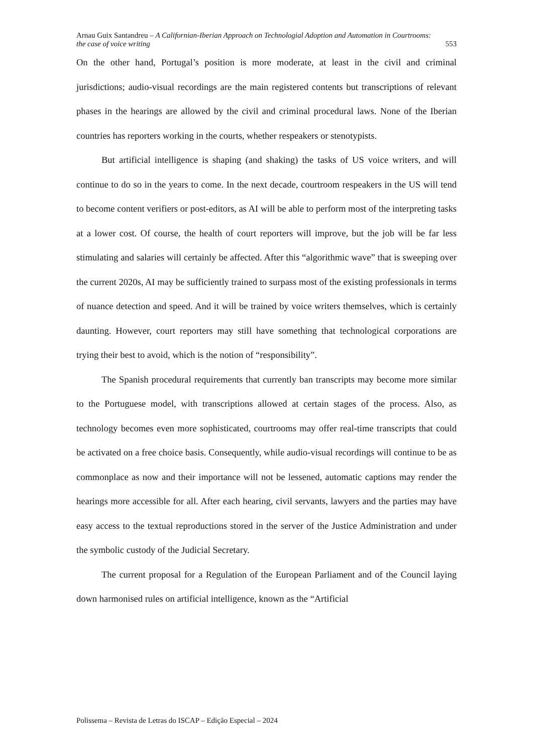Arnau Guix Santandreu – A Californian-Iberian Approach on Technologial Adoption and Automation in Courtrooms: the case of voice writing 553
On the other hand, Portugal’s position is more moderate, at least in the civil and criminal jurisdictions; audio-visual recordings are the main registered contents but transcriptions of relevant phases in the hearings are allowed by the civil and criminal procedural laws. None of the Iberian countries has reporters working in the courts, whether respeakers or stenotypists.
But artificial intelligence is shaping (and shaking) the tasks of US voice writers, and will continue to do so in the years to come. In the next decade, courtroom respeakers in the US will tend to become content verifiers or post-editors, as AI will be able to perform most of the interpreting tasks at a lower cost. Of course, the health of court reporters will improve, but the job will be far less stimulating and salaries will certainly be affected. After this “algorithmic wave” that is sweeping over the current 2020s, AI may be sufficiently trained to surpass most of the existing professionals in terms of nuance detection and speed. And it will be trained by voice writers themselves, which is certainly daunting. However, court reporters may still have something that technological corporations are trying their best to avoid, which is the notion of “responsibility”.
The Spanish procedural requirements that currently ban transcripts may become more similar to the Portuguese model, with transcriptions allowed at certain stages of the process. Also, as technology becomes even more sophisticated, courtrooms may offer real-time transcripts that could be activated on a free choice basis. Consequently, while audio-visual recordings will continue to be as commonplace as now and their importance will not be lessened, automatic captions may render the hearings more accessible for all. After each hearing, civil servants, lawyers and the parties may have easy access to the textual reproductions stored in the server of the Justice Administration and under the symbolic custody of the Judicial Secretary.
The current proposal for a Regulation of the European Parliament and of the Council laying down harmonised rules on artificial intelligence, known as the “Artificial
Polissema – Revista de Letras do ISCAP – Edição Especial – 2024